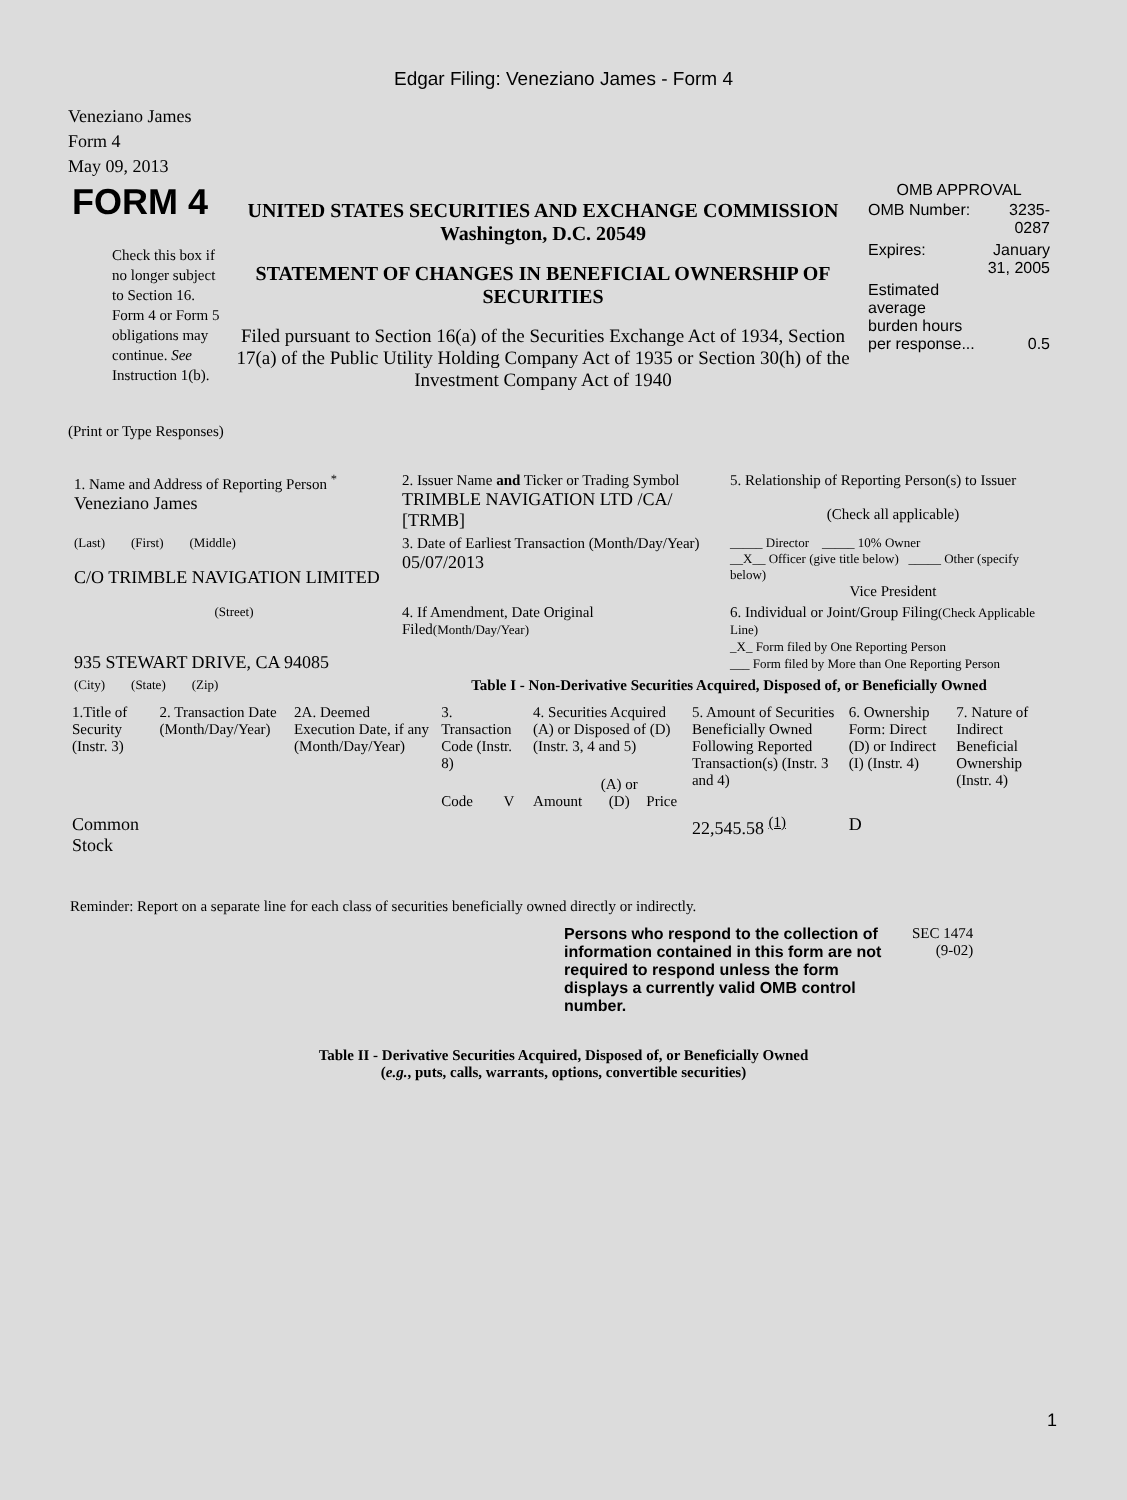Edgar Filing: Veneziano James - Form 4
Veneziano James
Form 4
May 09, 2013
| FORM 4 Check this box if no longer subject to Section 16. Form 4 or Form 5 obligations may continue. See Instruction 1(b). | UNITED STATES SECURITIES AND EXCHANGE COMMISSION Washington, D.C. 20549 STATEMENT OF CHANGES IN BENEFICIAL OWNERSHIP OF SECURITIES Filed pursuant to Section 16(a) of the Securities Exchange Act of 1934, Section 17(a) of the Public Utility Holding Company Act of 1935 or Section 30(h) of the Investment Company Act of 1940 | OMB APPROVAL / OMB Number: / 3235-0287 / / Expires: / January 31, 2005 / / Estimated average burden hours per response... / 0.5 / |
(Print or Type Responses)
| 1. Name and Address of Reporting Person <sup>*</sup> Veneziano James | 2. Issuer Name and Ticker or Trading Symbol TRIMBLE NAVIGATION LTD /CA/ [TRMB] | 5. Relationship of Reporting Person(s) to Issuer (Check all applicable) |
| (Last) (First) (Middle) C/O TRIMBLE NAVIGATION LIMITED | 3. Date of Earliest Transaction (Month/Day/Year) 05/07/2013 | _____ Director _____ 10% Owner __X__ Officer (give title below) _____ Other (specify below) Vice President |
| (Street) 935 STEWART DRIVE, CA 94085 | 4. If Amendment, Date Original Filed (Month/Day/Year) | 6. Individual or Joint/Group Filing (Check Applicable Line) _X_ Form filed by One Reporting Person ___ Form filed by More than One Reporting Person |
| (City) (State) (Zip) | Table I - Non-Derivative Securities Acquired, Disposed of, or Beneficially Owned | |
| 1.Title of Security (Instr. 3) | 2. Transaction Date (Month/Day/Year) | 2A. Deemed Execution Date, if any (Month/Day/Year) | 3. Transaction Code (Instr. 8) | | 4. Securities Acquired (A) or Disposed of (D) (Instr. 3, 4 and 5) | | | 5. Amount of Securities Beneficially Owned Following Reported Transaction(s) (Instr. 3 and 4) | 6. Ownership Form: Direct (D) or Indirect (I) (Instr. 4) | 7. Nature of Indirect Beneficial Ownership (Instr. 4) |
| --- | --- | --- | --- | --- | --- | --- | --- | --- | --- | --- |
| | | | Code | V | Amount | (A) or (D) | Price | | | |
| Common Stock | | | | | | | | 22,545.58 <sup>(1)</sup> | D | |
Reminder: Report on a separate line for each class of securities beneficially owned directly or indirectly.
| Persons who respond to the collection of information contained in this form are not required to respond unless the form displays a currently valid OMB control number. | SEC 1474 (9-02) |
Table II - Derivative Securities Acquired, Disposed of, or Beneficially Owned
(e.g., puts, calls, warrants, options, convertible securities)
1